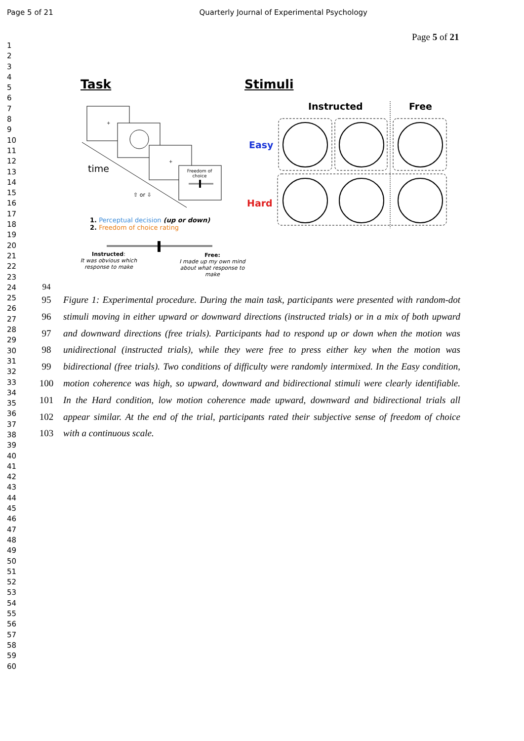Page 5 of 21 Quarterly Journal of Experimental Psychology
Page 5 of 21
1
2
3
4
5
6
7
8
9
10
11
12
13
14
15
16
17
18
19
20
21
22
23
24
25
26
27
28
29
30
31
32
33
34
35
36
37
38
39
40
41
42
43
44
45
46
47
48
49
50
51
52
53
54
55
56
57
58
59
60
Task Stimuli
Instructed Free
Easy
Hard
+
+
Freedom of choice
time
⇧ or ⇩
1. Perceptual decision (up or down)
2. Freedom of choice rating
Instructed:
It was obvious which response to make
Free:
I made up my own mind about what response to make
94
95 Figure 1: Experimental procedure. During the main task, participants were presented with random-dot
96 stimuli moving in either upward or downward directions (instructed trials) or in a mix of both upward
97 and downward directions (free trials). Participants had to respond up or down when the motion was
98 unidirectional (instructed trials), while they were free to press either key when the motion was
99 bidirectional (free trials). Two conditions of difficulty were randomly intermixed. In the Easy condition,
100 motion coherence was high, so upward, downward and bidirectional stimuli were clearly identifiable.
101 In the Hard condition, low motion coherence made upward, downward and bidirectional trials all
102 appear similar. At the end of the trial, participants rated their subjective sense of freedom of choice
103 with a continuous scale.